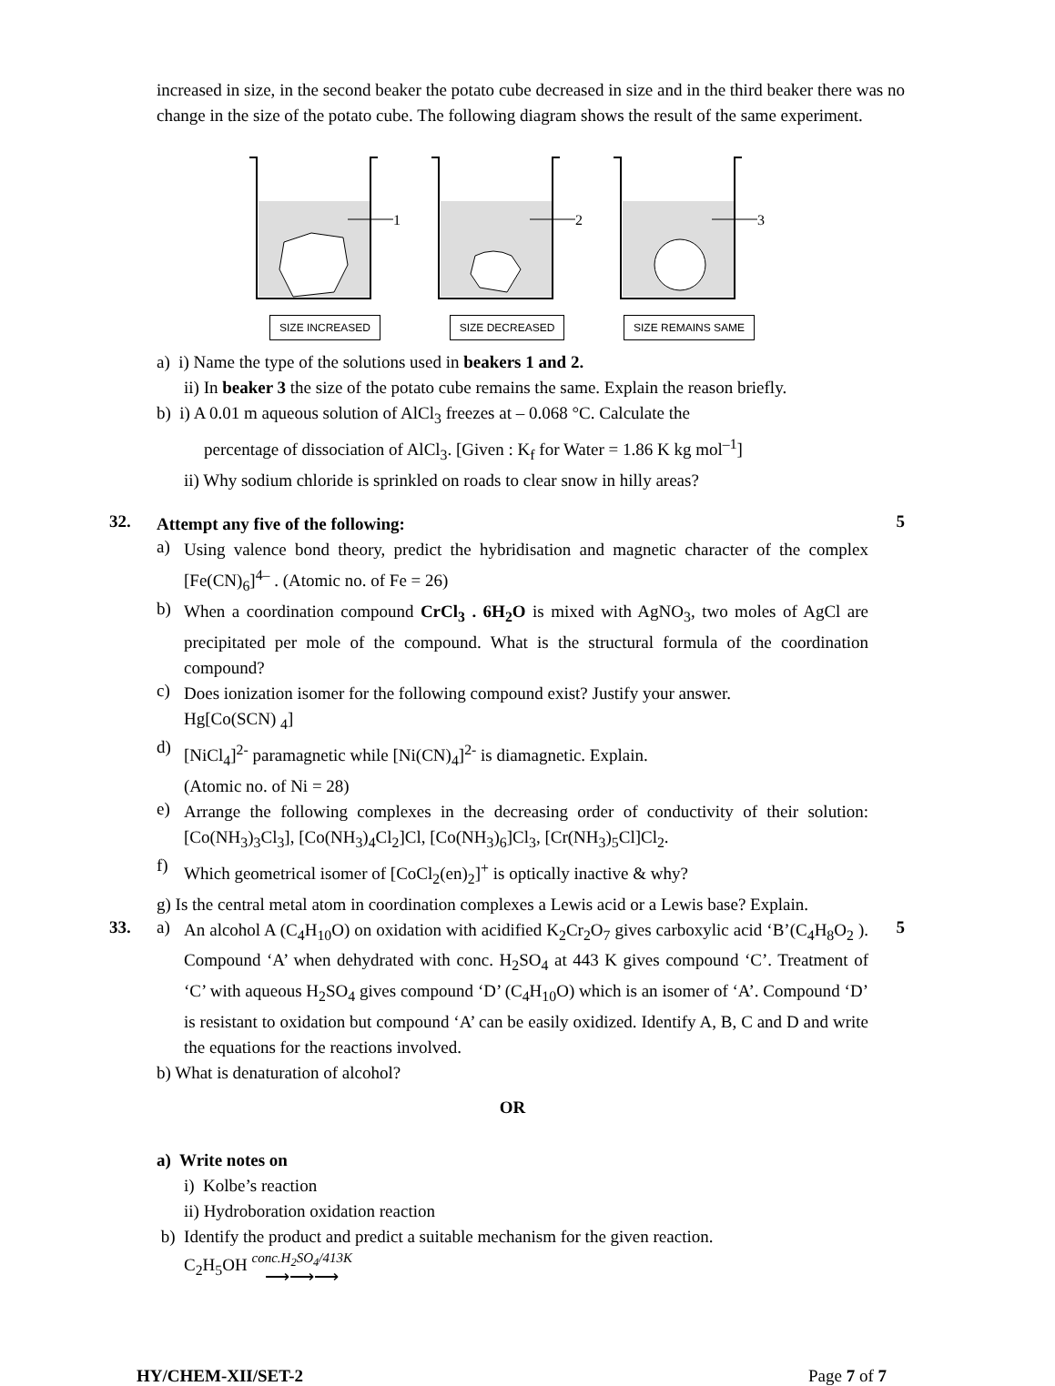increased in size, in the second beaker the potato cube decreased in size and in the third beaker there was no change in the size of the potato cube. The following diagram shows the result of the same experiment.
1
SIZE INCREASED
2
SIZE DECREASED
3
SIZE REMAINS SAME
a) i) Name the type of the solutions used in beakers 1 and 2.
ii) In beaker 3 the size of the potato cube remains the same. Explain the reason briefly.
b) i) A 0.01 m aqueous solution of AlCl<sub>3</sub> freezes at – 0.068 °C. Calculate the
percentage of dissociation of AlCl<sub>3</sub>. [Given : K<sub>f</sub> for Water = 1.86 K kg mol<sup>–1</sup>]
ii) Why sodium chloride is sprinkled on roads to clear snow in hilly areas?
32.
Attempt any five of the following:
a)
Using valence bond theory, predict the hybridisation and magnetic character of the complex [Fe(CN)<sub>6</sub>]<sup>4–</sup> . (Atomic no. of Fe = 26)
b)
When a coordination compound CrCl<sub>3</sub> . 6H<sub>2</sub>O is mixed with AgNO<sub>3</sub>, two moles of AgCl are precipitated per mole of the compound. What is the structural formula of the coordination compound?
c)
Does ionization isomer for the following compound exist? Justify your answer.
Hg[Co(SCN) <sub>4</sub>]
d)
[NiCl<sub>4</sub>]<sup>2-</sup> paramagnetic while [Ni(CN)<sub>4</sub>]<sup>2-</sup> is diamagnetic. Explain.
(Atomic no. of Ni = 28)
e)
Arrange the following complexes in the decreasing order of conductivity of their solution: [Co(NH<sub>3</sub>)<sub>3</sub>Cl<sub>3</sub>], [Co(NH<sub>3</sub>)<sub>4</sub>Cl<sub>2</sub>]Cl, [Co(NH<sub>3</sub>)<sub>6</sub>]Cl<sub>3</sub>, [Cr(NH<sub>3</sub>)<sub>5</sub>Cl]Cl<sub>2</sub>.
f)
Which geometrical isomer of [CoCl<sub>2</sub>(en)<sub>2</sub>]<sup>+</sup> is optically inactive & why?
g) Is the central metal atom in coordination complexes a Lewis acid or a Lewis base? Explain.
5
33. a)
An alcohol A (C<sub>4</sub>H<sub>10</sub>O) on oxidation with acidified K<sub>2</sub>Cr<sub>2</sub>O<sub>7</sub> gives carboxylic acid ‘B’(C<sub>4</sub>H<sub>8</sub>O<sub>2</sub> ). Compound ‘A’ when dehydrated with conc. H<sub>2</sub>SO<sub>4</sub> at 443 K gives compound ‘C’. Treatment of ‘C’ with aqueous H<sub>2</sub>SO<sub>4</sub> gives compound ‘D’ (C<sub>4</sub>H<sub>10</sub>O) which is an isomer of ‘A’. Compound ‘D’ is resistant to oxidation but compound ‘A’ can be easily oxidized. Identify A, B, C and D and write the equations for the reactions involved.
b) What is denaturation of alcohol?
OR
a) Write notes on
i) Kolbe’s reaction
ii) Hydroboration oxidation reaction
b) Identify the product and predict a suitable mechanism for the given reaction.
C<sub>2</sub>H<sub>5</sub>OH conc.H<sub>2</sub>SO<sub>4</sub>/413K
⟶⟶⟶
5
HY/CHEM-XII/SET-2 Page 7 of 7